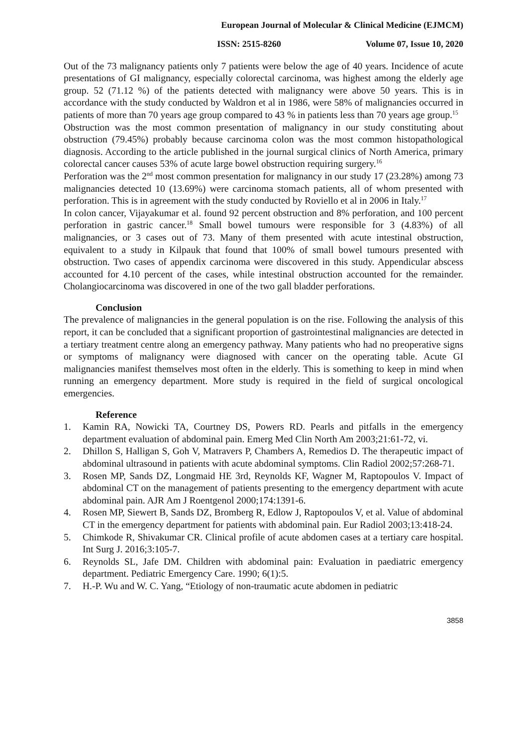European Journal of Molecular & Clinical Medicine (EJMCM)
ISSN: 2515-8260 Volume 07, Issue 10, 2020
Out of the 73 malignancy patients only 7 patients were below the age of 40 years. Incidence of acute presentations of GI malignancy, especially colorectal carcinoma, was highest among the elderly age group. 52 (71.12 %) of the patients detected with malignancy were above 50 years. This is in accordance with the study conducted by Waldron et al in 1986, were 58% of malignancies occurred in patients of more than 70 years age group compared to 43 % in patients less than 70 years age group.<sup>15</sup>
Obstruction was the most common presentation of malignancy in our study constituting about obstruction (79.45%) probably because carcinoma colon was the most common histopathological diagnosis. According to the article published in the journal surgical clinics of North America, primary colorectal cancer causes 53% of acute large bowel obstruction requiring surgery.<sup>16</sup>
Perforation was the 2<sup>nd</sup> most common presentation for malignancy in our study 17 (23.28%) among 73 malignancies detected 10 (13.69%) were carcinoma stomach patients, all of whom presented with perforation. This is in agreement with the study conducted by Roviello et al in 2006 in Italy.<sup>17</sup>
In colon cancer, Vijayakumar et al. found 92 percent obstruction and 8% perforation, and 100 percent perforation in gastric cancer.<sup>18</sup> Small bowel tumours were responsible for 3 (4.83%) of all malignancies, or 3 cases out of 73. Many of them presented with acute intestinal obstruction, equivalent to a study in Kilpauk that found that 100% of small bowel tumours presented with obstruction. Two cases of appendix carcinoma were discovered in this study. Appendicular abscess accounted for 4.10 percent of the cases, while intestinal obstruction accounted for the remainder. Cholangiocarcinoma was discovered in one of the two gall bladder perforations.
Conclusion
The prevalence of malignancies in the general population is on the rise. Following the analysis of this report, it can be concluded that a significant proportion of gastrointestinal malignancies are detected in a tertiary treatment centre along an emergency pathway. Many patients who had no preoperative signs or symptoms of malignancy were diagnosed with cancer on the operating table. Acute GI malignancies manifest themselves most often in the elderly. This is something to keep in mind when running an emergency department. More study is required in the field of surgical oncological emergencies.
Reference
1. Kamin RA, Nowicki TA, Courtney DS, Powers RD. Pearls and pitfalls in the emergency department evaluation of abdominal pain. Emerg Med Clin North Am 2003;21:61-72, vi.
2. Dhillon S, Halligan S, Goh V, Matravers P, Chambers A, Remedios D. The therapeutic impact of abdominal ultrasound in patients with acute abdominal symptoms. Clin Radiol 2002;57:268-71.
3. Rosen MP, Sands DZ, Longmaid HE 3rd, Reynolds KF, Wagner M, Raptopoulos V. Impact of abdominal CT on the management of patients presenting to the emergency department with acute abdominal pain. AJR Am J Roentgenol 2000;174:1391-6.
4. Rosen MP, Siewert B, Sands DZ, Bromberg R, Edlow J, Raptopoulos V, et al. Value of abdominal CT in the emergency department for patients with abdominal pain. Eur Radiol 2003;13:418-24.
5. Chimkode R, Shivakumar CR. Clinical profile of acute abdomen cases at a tertiary care hospital. Int Surg J. 2016;3:105-7.
6. Reynolds SL, Jafe DM. Children with abdominal pain: Evaluation in paediatric emergency department. Pediatric Emergency Care. 1990; 6(1):5.
7. H.-P. Wu and W. C. Yang, “Etiology of non-traumatic acute abdomen in pediatric
3858